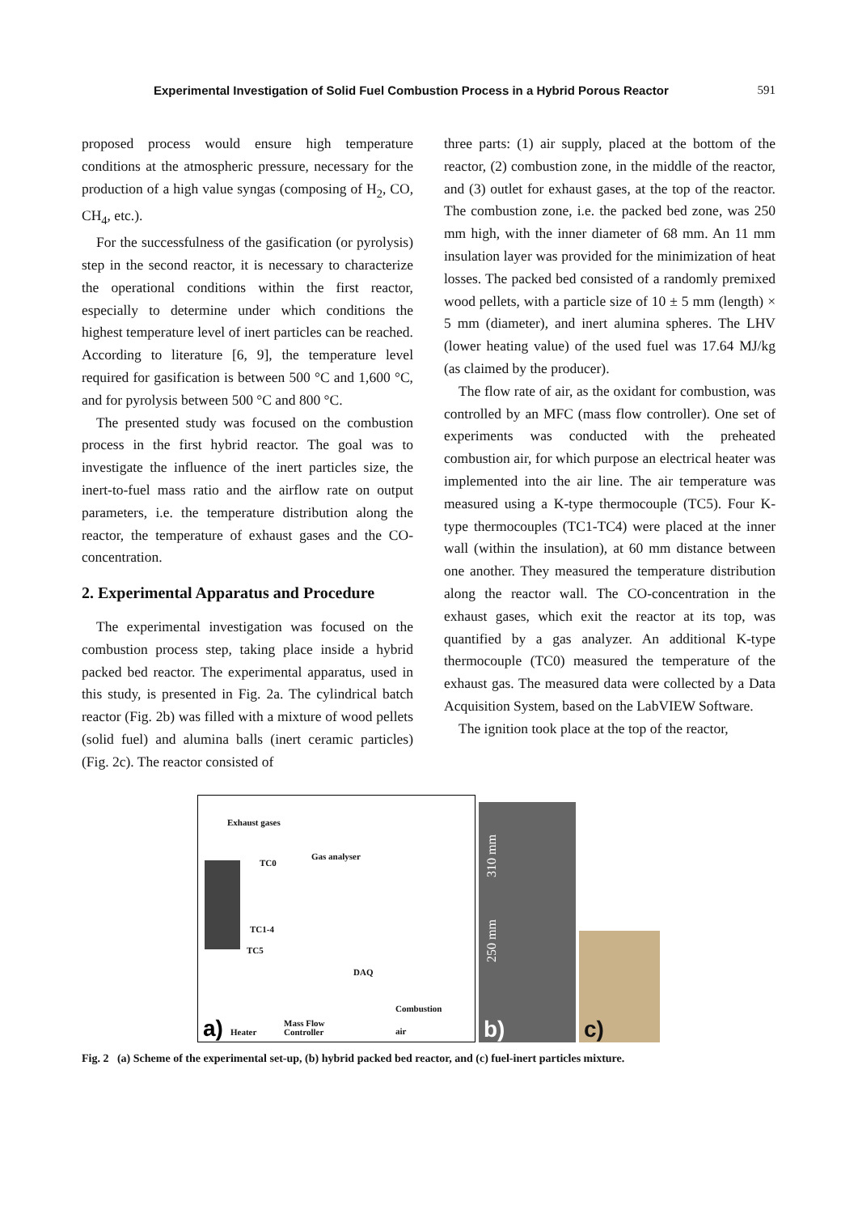Experimental Investigation of Solid Fuel Combustion Process in a Hybrid Porous Reactor 591
proposed process would ensure high temperature conditions at the atmospheric pressure, necessary for the production of a high value syngas (composing of H<sub>2</sub>, CO, CH<sub>4</sub>, etc.).
For the successfulness of the gasification (or pyrolysis) step in the second reactor, it is necessary to characterize the operational conditions within the first reactor, especially to determine under which conditions the highest temperature level of inert particles can be reached. According to literature [6, 9], the temperature level required for gasification is between 500 °C and 1,600 °C, and for pyrolysis between 500 °C and 800 °C.
The presented study was focused on the combustion process in the first hybrid reactor. The goal was to investigate the influence of the inert particles size, the inert-to-fuel mass ratio and the airflow rate on output parameters, i.e. the temperature distribution along the reactor, the temperature of exhaust gases and the CO-concentration.
2. Experimental Apparatus and Procedure
The experimental investigation was focused on the combustion process step, taking place inside a hybrid packed bed reactor. The experimental apparatus, used in this study, is presented in Fig. 2a. The cylindrical batch reactor (Fig. 2b) was filled with a mixture of wood pellets (solid fuel) and alumina balls (inert ceramic particles) (Fig. 2c). The reactor consisted of
three parts: (1) air supply, placed at the bottom of the reactor, (2) combustion zone, in the middle of the reactor, and (3) outlet for exhaust gases, at the top of the reactor. The combustion zone, i.e. the packed bed zone, was 250 mm high, with the inner diameter of 68 mm. An 11 mm insulation layer was provided for the minimization of heat losses. The packed bed consisted of a randomly premixed wood pellets, with a particle size of 10 ± 5 mm (length) × 5 mm (diameter), and inert alumina spheres. The LHV (lower heating value) of the used fuel was 17.64 MJ/kg (as claimed by the producer).
The flow rate of air, as the oxidant for combustion, was controlled by an MFC (mass flow controller). One set of experiments was conducted with the preheated combustion air, for which purpose an electrical heater was implemented into the air line. The air temperature was measured using a K-type thermocouple (TC5). Four K-type thermocouples (TC1-TC4) were placed at the inner wall (within the insulation), at 60 mm distance between one another. They measured the temperature distribution along the reactor wall. The CO-concentration in the exhaust gases, which exit the reactor at its top, was quantified by a gas analyzer. An additional K-type thermocouple (TC0) measured the temperature of the exhaust gas. The measured data were collected by a Data Acquisition System, based on the LabVIEW Software.
The ignition took place at the top of the reactor,
Exhaust gases
Gas analyser
TC0
TC1-4
TC5
DAQ
Combustion
air
Heater
Mass Flow
Controller
a)
310 mm
250 mm
b)
c)
Fig. 2 (a) Scheme of the experimental set-up, (b) hybrid packed bed reactor, and (c) fuel-inert particles mixture.